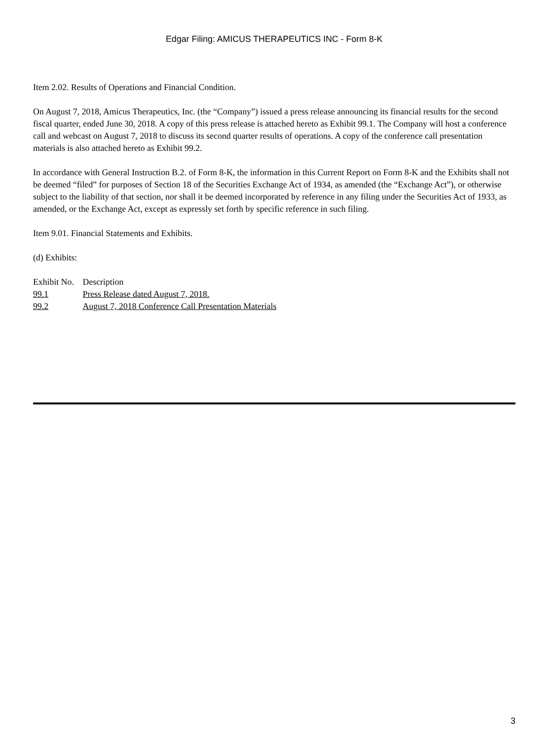Edgar Filing: AMICUS THERAPEUTICS INC - Form 8-K
Item 2.02. Results of Operations and Financial Condition.
On August 7, 2018, Amicus Therapeutics, Inc. (the “Company”) issued a press release announcing its financial results for the second fiscal quarter, ended June 30, 2018. A copy of this press release is attached hereto as Exhibit 99.1. The Company will host a conference call and webcast on August 7, 2018 to discuss its second quarter results of operations. A copy of the conference call presentation materials is also attached hereto as Exhibit 99.2.
In accordance with General Instruction B.2. of Form 8-K, the information in this Current Report on Form 8-K and the Exhibits shall not be deemed “filed” for purposes of Section 18 of the Securities Exchange Act of 1934, as amended (the “Exchange Act”), or otherwise subject to the liability of that section, nor shall it be deemed incorporated by reference in any filing under the Securities Act of 1933, as amended, or the Exchange Act, except as expressly set forth by specific reference in such filing.
Item 9.01. Financial Statements and Exhibits.
(d) Exhibits:
| Exhibit No. | Description |
| 99.1 | Press Release dated August 7, 2018. |
| 99.2 | August 7, 2018 Conference Call Presentation Materials |
3